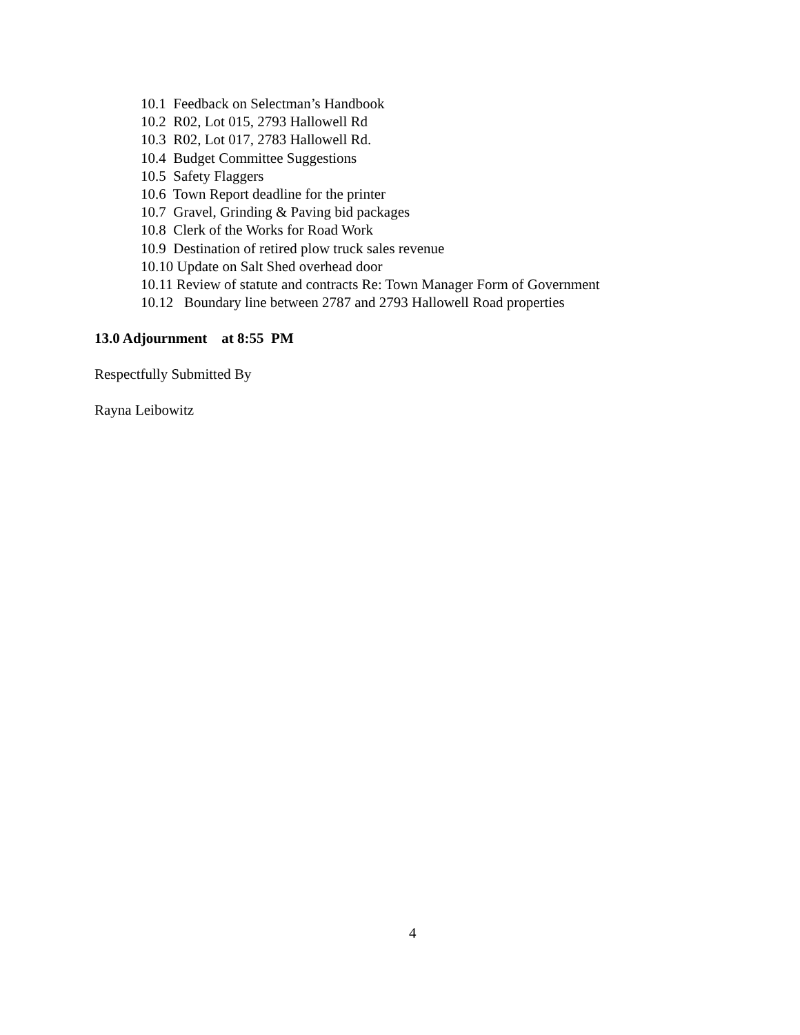10.1 Feedback on Selectman’s Handbook
10.2 R02, Lot 015, 2793 Hallowell Rd
10.3 R02, Lot 017, 2783 Hallowell Rd.
10.4 Budget Committee Suggestions
10.5 Safety Flaggers
10.6 Town Report deadline for the printer
10.7 Gravel, Grinding & Paving bid packages
10.8 Clerk of the Works for Road Work
10.9 Destination of retired plow truck sales revenue
10.10 Update on Salt Shed overhead door
10.11 Review of statute and contracts Re: Town Manager Form of Government
10.12 Boundary line between 2787 and 2793 Hallowell Road properties
13.0 Adjournment at 8:55 PM
Respectfully Submitted By
Rayna Leibowitz
4